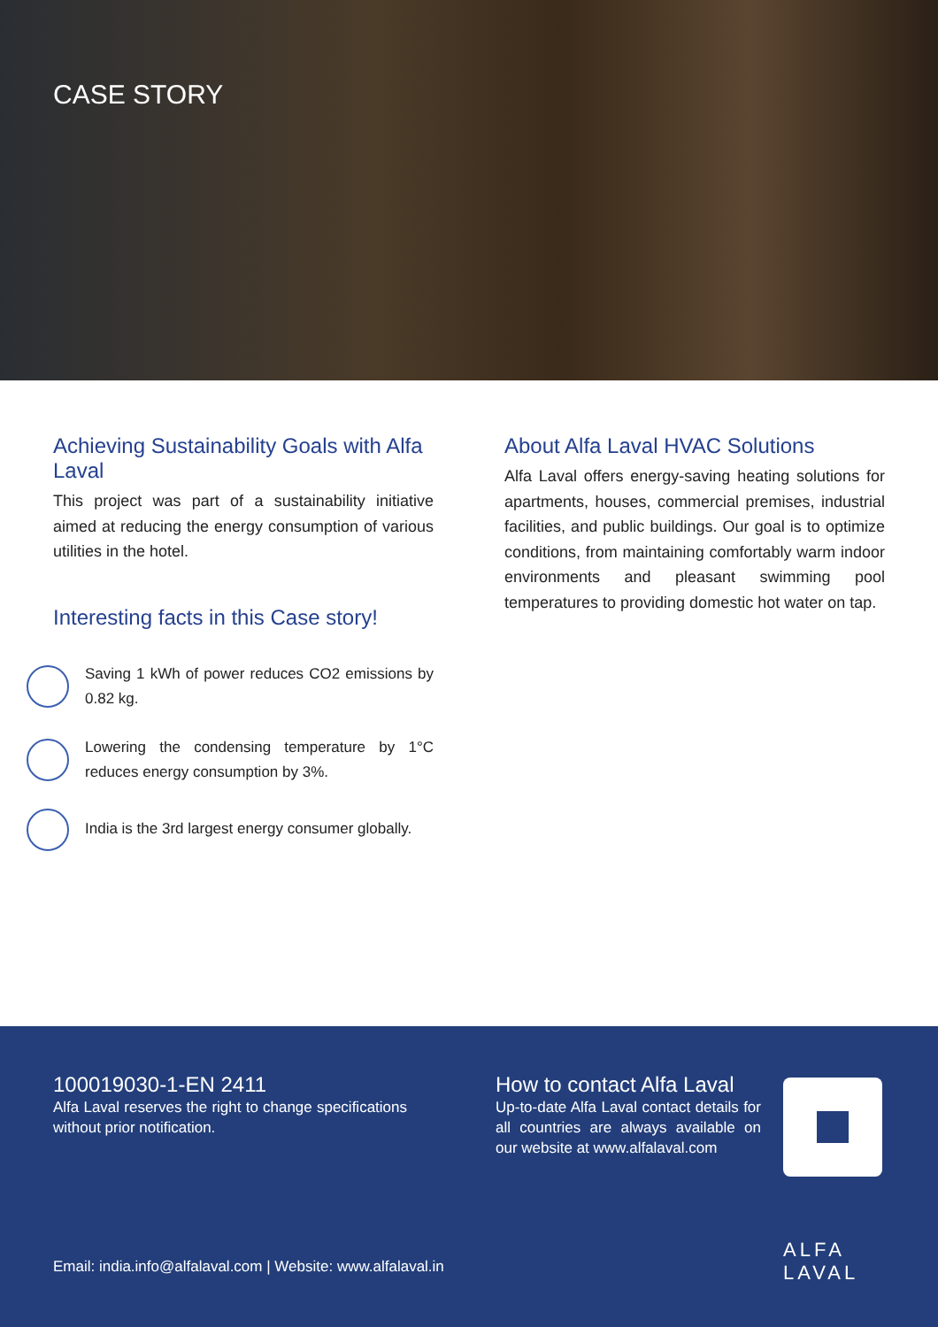CASE STORY
Achieving Sustainability Goals with Alfa Laval
This project was part of a sustainability initiative aimed at reducing the energy consumption of various utilities in the hotel.
Interesting facts in this Case story!
Saving 1 kWh of power reduces CO2 emissions by 0.82 kg.
Lowering the condensing temperature by 1°C reduces energy consumption by 3%.
India is the 3rd largest energy consumer globally.
About Alfa Laval HVAC Solutions
Alfa Laval offers energy-saving heating solutions for apartments, houses, commercial premises, industrial facilities, and public buildings. Our goal is to optimize conditions, from maintaining comfortably warm indoor environments and pleasant swimming pool temperatures to providing domestic hot water on tap.
100019030-1-EN 2411
Alfa Laval reserves the right to change specifications without prior notification.
How to contact Alfa Laval
Up-to-date Alfa Laval contact details for all countries are always available on our website at www.alfalaval.com
Email: india.info@alfalaval.com | Website: www.alfalaval.in
ALFA
LAVAL